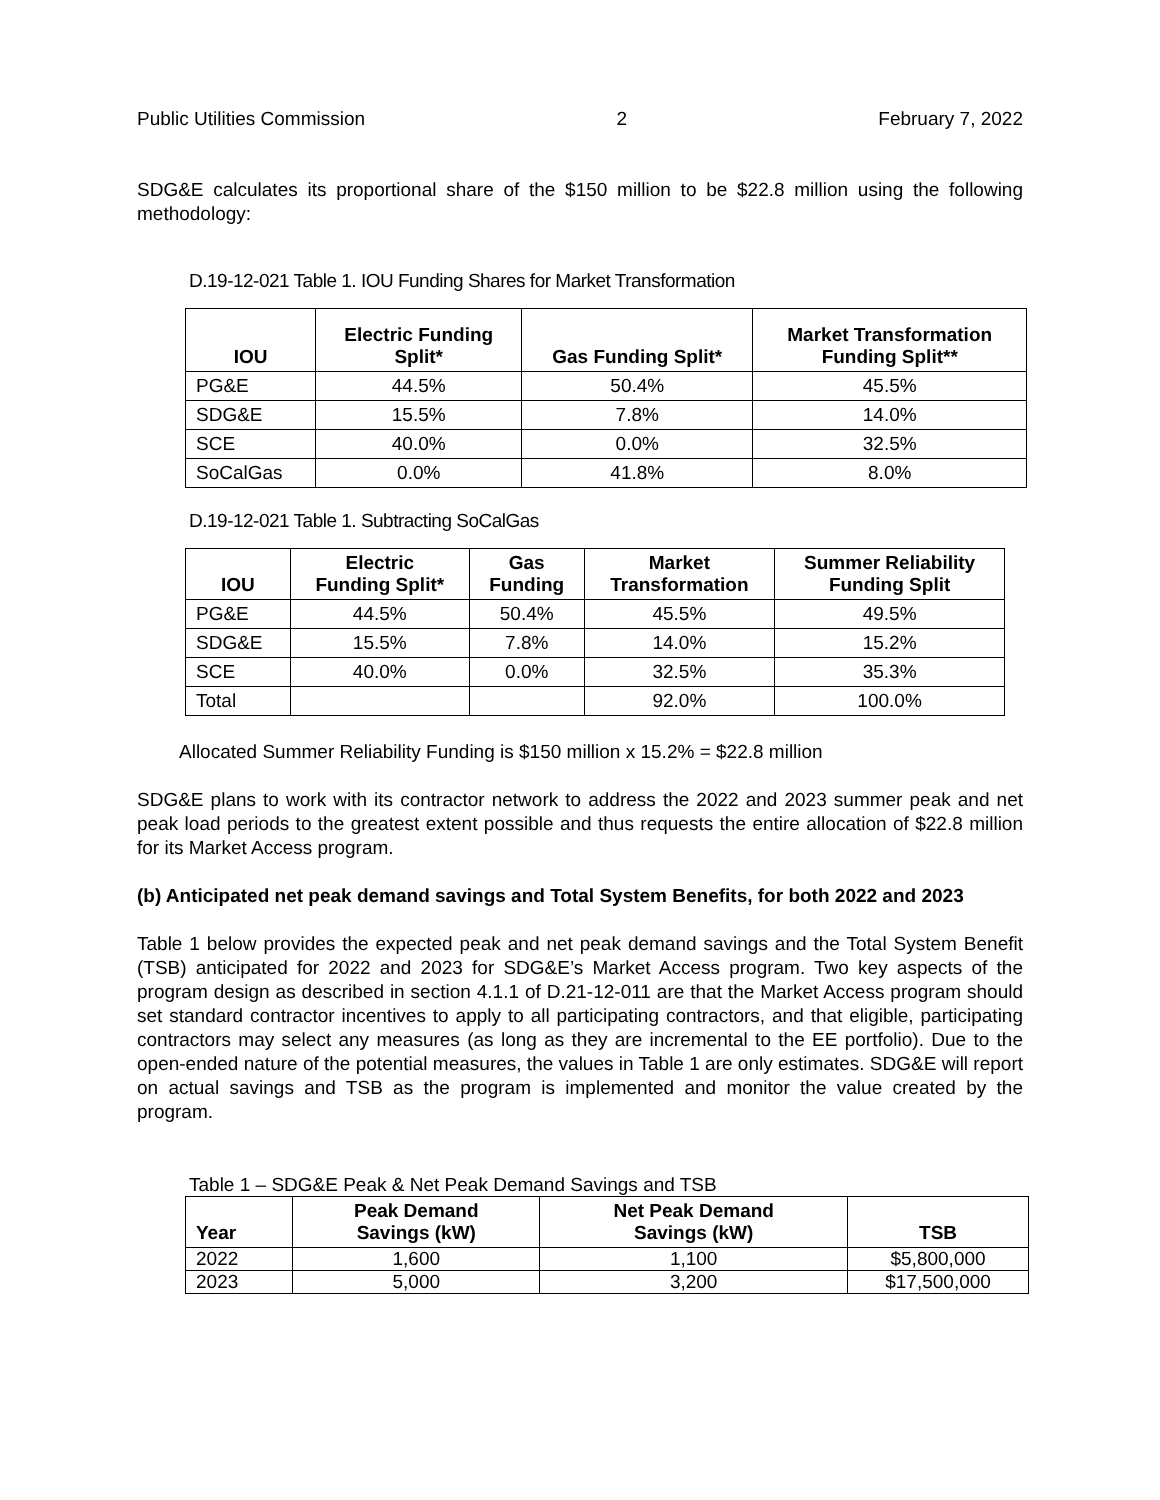Public Utilities Commission 2 February 7, 2022
SDG&E calculates its proportional share of the $150 million to be $22.8 million using the following methodology:
D.19-12-021 Table 1. IOU Funding Shares for Market Transformation
| IOU | Electric Funding Split* | Gas Funding Split* | Market Transformation Funding Split** |
| --- | --- | --- | --- |
| PG&E | 44.5% | 50.4% | 45.5% |
| SDG&E | 15.5% | 7.8% | 14.0% |
| SCE | 40.0% | 0.0% | 32.5% |
| SoCalGas | 0.0% | 41.8% | 8.0% |
D.19-12-021 Table 1. Subtracting SoCalGas
| IOU | Electric Funding Split* | Gas Funding | Market Transformation | Summer Reliability Funding Split |
| --- | --- | --- | --- | --- |
| PG&E | 44.5% | 50.4% | 45.5% | 49.5% |
| SDG&E | 15.5% | 7.8% | 14.0% | 15.2% |
| SCE | 40.0% | 0.0% | 32.5% | 35.3% |
| Total | | | 92.0% | 100.0% |
Allocated Summer Reliability Funding is $150 million x 15.2% = $22.8 million
SDG&E plans to work with its contractor network to address the 2022 and 2023 summer peak and net peak load periods to the greatest extent possible and thus requests the entire allocation of $22.8 million for its Market Access program.
(b) Anticipated net peak demand savings and Total System Benefits, for both 2022 and 2023
Table 1 below provides the expected peak and net peak demand savings and the Total System Benefit (TSB) anticipated for 2022 and 2023 for SDG&E’s Market Access program. Two key aspects of the program design as described in section 4.1.1 of D.21-12-011 are that the Market Access program should set standard contractor incentives to apply to all participating contractors, and that eligible, participating contractors may select any measures (as long as they are incremental to the EE portfolio). Due to the open-ended nature of the potential measures, the values in Table 1 are only estimates. SDG&E will report on actual savings and TSB as the program is implemented and monitor the value created by the program.
Table 1 – SDG&E Peak & Net Peak Demand Savings and TSB
| Year | Peak Demand Savings (kW) | Net Peak Demand Savings (kW) | TSB |
| --- | --- | --- | --- |
| 2022 | 1,600 | 1,100 | $5,800,000 |
| 2023 | 5,000 | 3,200 | $17,500,000 |